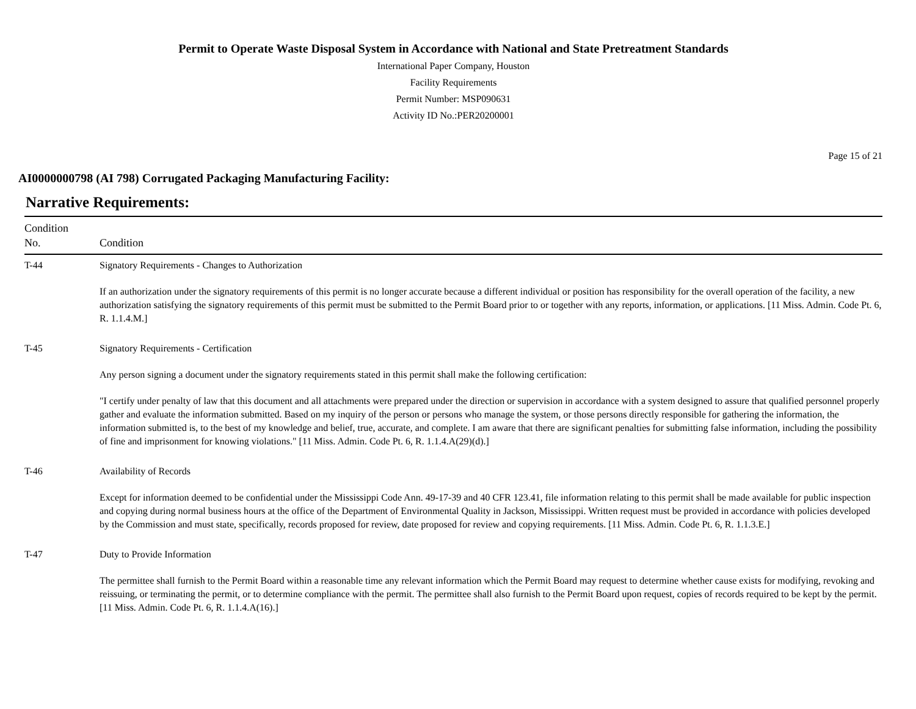Permit to Operate Waste Disposal System in Accordance with National and State Pretreatment Standards
International Paper Company, Houston
Facility Requirements
Permit Number: MSP090631
Activity ID No.:PER20200001
Page 15 of 21
AI0000000798 (AI 798) Corrugated Packaging Manufacturing Facility:
Narrative Requirements:
| Condition No. | Condition |
| --- | --- |
| T-44 | Signatory Requirements - Changes to Authorization If an authorization under the signatory requirements of this permit is no longer accurate because a different individual or position has responsibility for the overall operation of the facility, a new authorization satisfying the signatory requirements of this permit must be submitted to the Permit Board prior to or together with any reports, information, or applications. [11 Miss. Admin. Code Pt. 6, R. 1.1.4.M.] |
| T-45 | Signatory Requirements - Certification Any person signing a document under the signatory requirements stated in this permit shall make the following certification: "I certify under penalty of law that this document and all attachments were prepared under the direction or supervision in accordance with a system designed to assure that qualified personnel properly gather and evaluate the information submitted. Based on my inquiry of the person or persons who manage the system, or those persons directly responsible for gathering the information, the information submitted is, to the best of my knowledge and belief, true, accurate, and complete. I am aware that there are significant penalties for submitting false information, including the possibility of fine and imprisonment for knowing violations." [11 Miss. Admin. Code Pt. 6, R. 1.1.4.A(29)(d).] |
| T-46 | Availability of Records Except for information deemed to be confidential under the Mississippi Code Ann. 49-17-39 and 40 CFR 123.41, file information relating to this permit shall be made available for public inspection and copying during normal business hours at the office of the Department of Environmental Quality in Jackson, Mississippi. Written request must be provided in accordance with policies developed by the Commission and must state, specifically, records proposed for review, date proposed for review and copying requirements. [11 Miss. Admin. Code Pt. 6, R. 1.1.3.E.] |
| T-47 | Duty to Provide Information The permittee shall furnish to the Permit Board within a reasonable time any relevant information which the Permit Board may request to determine whether cause exists for modifying, revoking and reissuing, or terminating the permit, or to determine compliance with the permit. The permittee shall also furnish to the Permit Board upon request, copies of records required to be kept by the permit. [11 Miss. Admin. Code Pt. 6, R. 1.1.4.A(16).] |